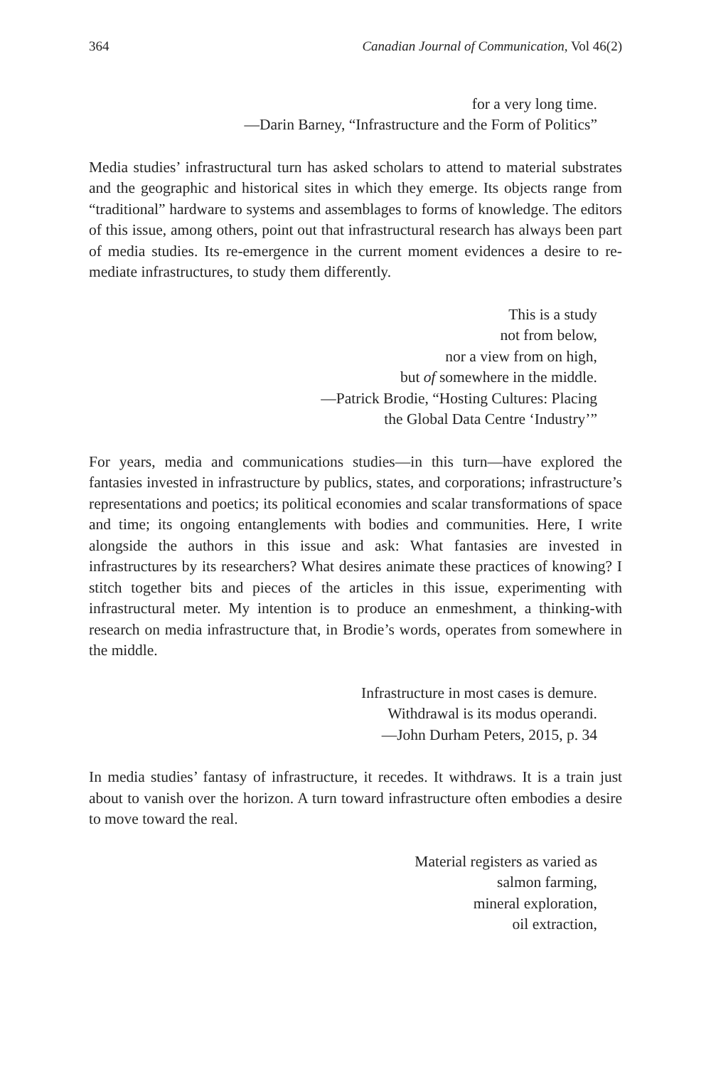364 Canadian Journal of Communication, Vol 46(2)
for a very long time.
—Darin Barney, “Infrastructure and the Form of Politics”
Media studies’ infrastructural turn has asked scholars to attend to material substrates and the geographic and historical sites in which they emerge. Its objects range from “traditional” hardware to systems and assemblages to forms of knowledge. The editors of this issue, among others, point out that infrastructural research has always been part of media studies. Its re-emergence in the current moment evidences a desire to re-mediate infrastructures, to study them differently.
This is a study
not from below,
nor a view from on high,
but of somewhere in the middle.
—Patrick Brodie, “Hosting Cultures: Placing
the Global Data Centre ‘Industry’”
For years, media and communications studies—in this turn—have explored the fantasies invested in infrastructure by publics, states, and corporations; infrastructure’s representations and poetics; its political economies and scalar transformations of space and time; its ongoing entanglements with bodies and communities. Here, I write alongside the authors in this issue and ask: What fantasies are invested in infrastructures by its researchers? What desires animate these practices of knowing? I stitch together bits and pieces of the articles in this issue, experimenting with infrastructural meter. My intention is to produce an enmeshment, a thinking-with research on media infrastructure that, in Brodie’s words, operates from somewhere in the middle.
Infrastructure in most cases is demure.
Withdrawal is its modus operandi.
—John Durham Peters, 2015, p. 34
In media studies’ fantasy of infrastructure, it recedes. It withdraws. It is a train just about to vanish over the horizon. A turn toward infrastructure often embodies a desire to move toward the real.
Material registers as varied as
salmon farming,
mineral exploration,
oil extraction,